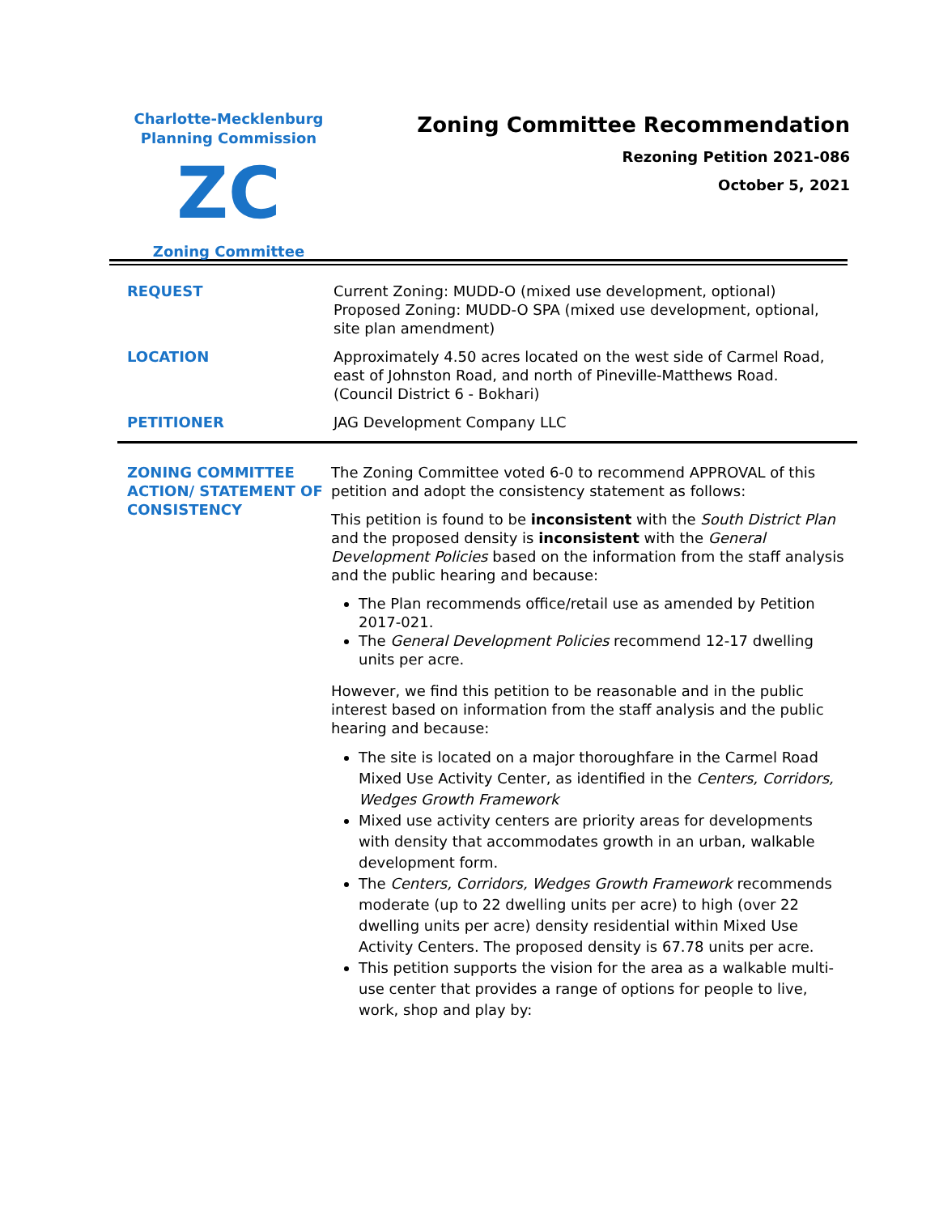Charlotte-Mecklenburg
Planning Commission
ZC
Zoning Committee
Zoning Committee Recommendation
Rezoning Petition 2021-086
October 5, 2021
REQUEST Current Zoning: MUDD-O (mixed use development, optional)
Proposed Zoning: MUDD-O SPA (mixed use development, optional, site plan amendment)
LOCATION Approximately 4.50 acres located on the west side of Carmel Road, east of Johnston Road, and north of Pineville-Matthews Road.
(Council District 6 - Bokhari)
PETITIONER JAG Development Company LLC
ZONING COMMITTEE ACTION/ STATEMENT OF CONSISTENCY
The Zoning Committee voted 6-0 to recommend APPROVAL of this petition and adopt the consistency statement as follows:
This petition is found to be inconsistent with the South District Plan and the proposed density is inconsistent with the General Development Policies based on the information from the staff analysis and the public hearing and because:
The Plan recommends office/retail use as amended by Petition 2017-021.
The General Development Policies recommend 12-17 dwelling units per acre.
However, we find this petition to be reasonable and in the public interest based on information from the staff analysis and the public hearing and because:
The site is located on a major thoroughfare in the Carmel Road Mixed Use Activity Center, as identified in the Centers, Corridors, Wedges Growth Framework
Mixed use activity centers are priority areas for developments with density that accommodates growth in an urban, walkable development form.
The Centers, Corridors, Wedges Growth Framework recommends moderate (up to 22 dwelling units per acre) to high (over 22 dwelling units per acre) density residential within Mixed Use Activity Centers. The proposed density is 67.78 units per acre.
This petition supports the vision for the area as a walkable multi-use center that provides a range of options for people to live, work, shop and play by: